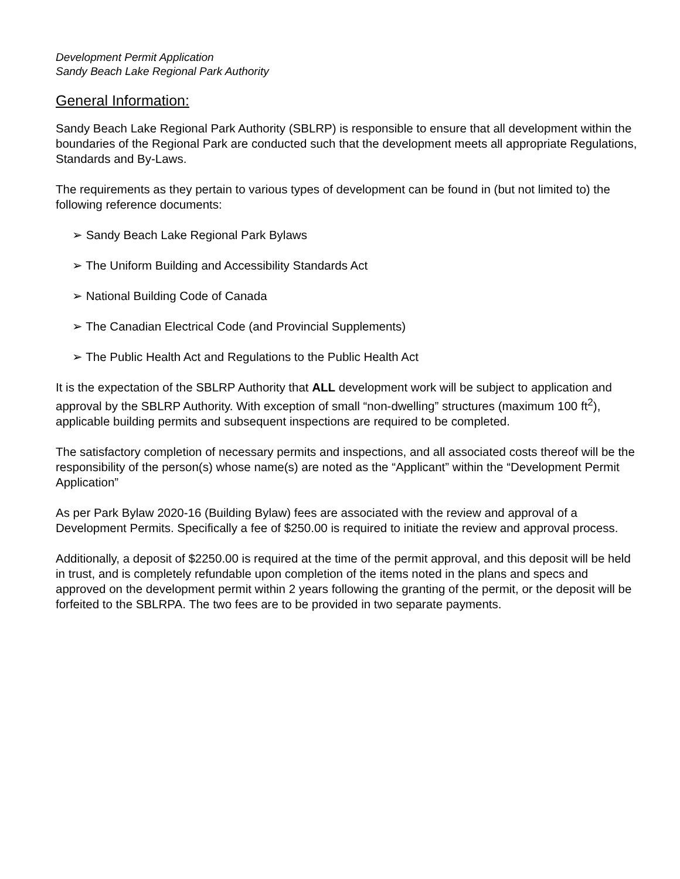Development Permit Application
Sandy Beach Lake Regional Park Authority
General Information:
Sandy Beach Lake Regional Park Authority (SBLRP) is responsible to ensure that all development within the boundaries of the Regional Park are conducted such that the development meets all appropriate Regulations, Standards and By-Laws.
The requirements as they pertain to various types of development can be found in (but not limited to) the following reference documents:
➢ Sandy Beach Lake Regional Park Bylaws
➢ The Uniform Building and Accessibility Standards Act
➢ National Building Code of Canada
➢ The Canadian Electrical Code (and Provincial Supplements)
➢ The Public Health Act and Regulations to the Public Health Act
It is the expectation of the SBLRP Authority that ALL development work will be subject to application and approval by the SBLRP Authority. With exception of small “non-dwelling” structures (maximum 100 ft<sup>2</sup>), applicable building permits and subsequent inspections are required to be completed.
The satisfactory completion of necessary permits and inspections, and all associated costs thereof will be the responsibility of the person(s) whose name(s) are noted as the “Applicant” within the “Development Permit Application”
As per Park Bylaw 2020-16 (Building Bylaw) fees are associated with the review and approval of a Development Permits. Specifically a fee of $250.00 is required to initiate the review and approval process.
Additionally, a deposit of $2250.00 is required at the time of the permit approval, and this deposit will be held in trust, and is completely refundable upon completion of the items noted in the plans and specs and approved on the development permit within 2 years following the granting of the permit, or the deposit will be forfeited to the SBLRPA. The two fees are to be provided in two separate payments.